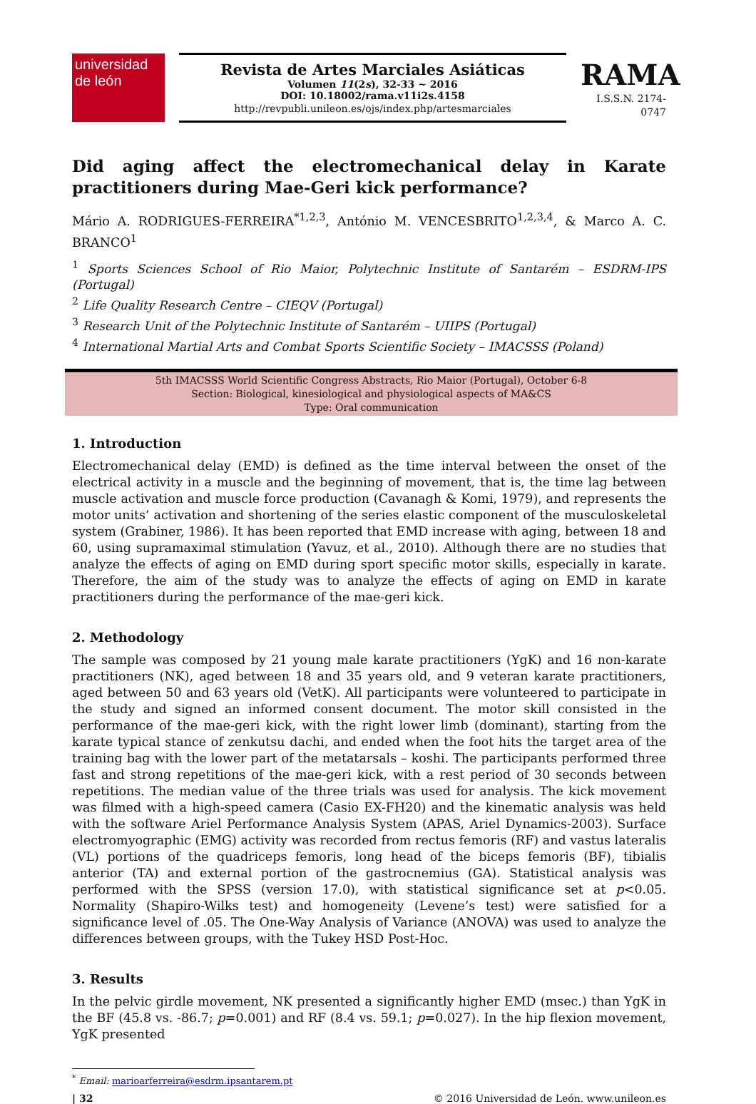universidad
de león
Revista de Artes Marciales Asiáticas
Volumen 11(2s), 32-33 ~ 2016
DOI: 10.18002/rama.v11i2s.4158
http://revpubli.unileon.es/ojs/index.php/artesmarciales
RAMA
I.S.S.N. 2174-0747
Did aging affect the electromechanical delay in Karate practitioners during Mae-Geri kick performance?
Mário A. RODRIGUES-FERREIRA<sup>*1,2,3</sup>, António M. VENCESBRITO<sup>1,2,3,4</sup>, & Marco A. C. BRANCO<sup>1</sup>
<sup>1</sup> Sports Sciences School of Rio Maior, Polytechnic Institute of Santarém – ESDRM-IPS (Portugal)
<sup>2</sup> Life Quality Research Centre – CIEQV (Portugal)
<sup>3</sup> Research Unit of the Polytechnic Institute of Santarém – UIIPS (Portugal)
<sup>4</sup> International Martial Arts and Combat Sports Scientific Society – IMACSSS (Poland)
5th IMACSSS World Scientific Congress Abstracts, Rio Maior (Portugal), October 6-8
Section: Biological, kinesiological and physiological aspects of MA&CS
Type: Oral communication
1. Introduction
Electromechanical delay (EMD) is defined as the time interval between the onset of the electrical activity in a muscle and the beginning of movement, that is, the time lag between muscle activation and muscle force production (Cavanagh & Komi, 1979), and represents the motor units’ activation and shortening of the series elastic component of the musculoskeletal system (Grabiner, 1986). It has been reported that EMD increase with aging, between 18 and 60, using supramaximal stimulation (Yavuz, et al., 2010). Although there are no studies that analyze the effects of aging on EMD during sport specific motor skills, especially in karate. Therefore, the aim of the study was to analyze the effects of aging on EMD in karate practitioners during the performance of the mae-geri kick.
2. Methodology
The sample was composed by 21 young male karate practitioners (YgK) and 16 non-karate practitioners (NK), aged between 18 and 35 years old, and 9 veteran karate practitioners, aged between 50 and 63 years old (VetK). All participants were volunteered to participate in the study and signed an informed consent document. The motor skill consisted in the performance of the mae-geri kick, with the right lower limb (dominant), starting from the karate typical stance of zenkutsu dachi, and ended when the foot hits the target area of the training bag with the lower part of the metatarsals – koshi. The participants performed three fast and strong repetitions of the mae-geri kick, with a rest period of 30 seconds between repetitions. The median value of the three trials was used for analysis. The kick movement was filmed with a high-speed camera (Casio EX-FH20) and the kinematic analysis was held with the software Ariel Performance Analysis System (APAS, Ariel Dynamics-2003). Surface electromyographic (EMG) activity was recorded from rectus femoris (RF) and vastus lateralis (VL) portions of the quadriceps femoris, long head of the biceps femoris (BF), tibialis anterior (TA) and external portion of the gastrocnemius (GA). Statistical analysis was performed with the SPSS (version 17.0), with statistical significance set at p<0.05. Normality (Shapiro-Wilks test) and homogeneity (Levene’s test) were satisfied for a significance level of .05. The One-Way Analysis of Variance (ANOVA) was used to analyze the differences between groups, with the Tukey HSD Post-Hoc.
3. Results
In the pelvic girdle movement, NK presented a significantly higher EMD (msec.) than YgK in the BF (45.8 vs. -86.7; p=0.001) and RF (8.4 vs. 59.1; p=0.027). In the hip flexion movement, YgK presented
<sup>*</sup> Email: marioarferreira@esdrm.ipsantarem.pt
| 32 © 2016 Universidad de León. www.unileon.es